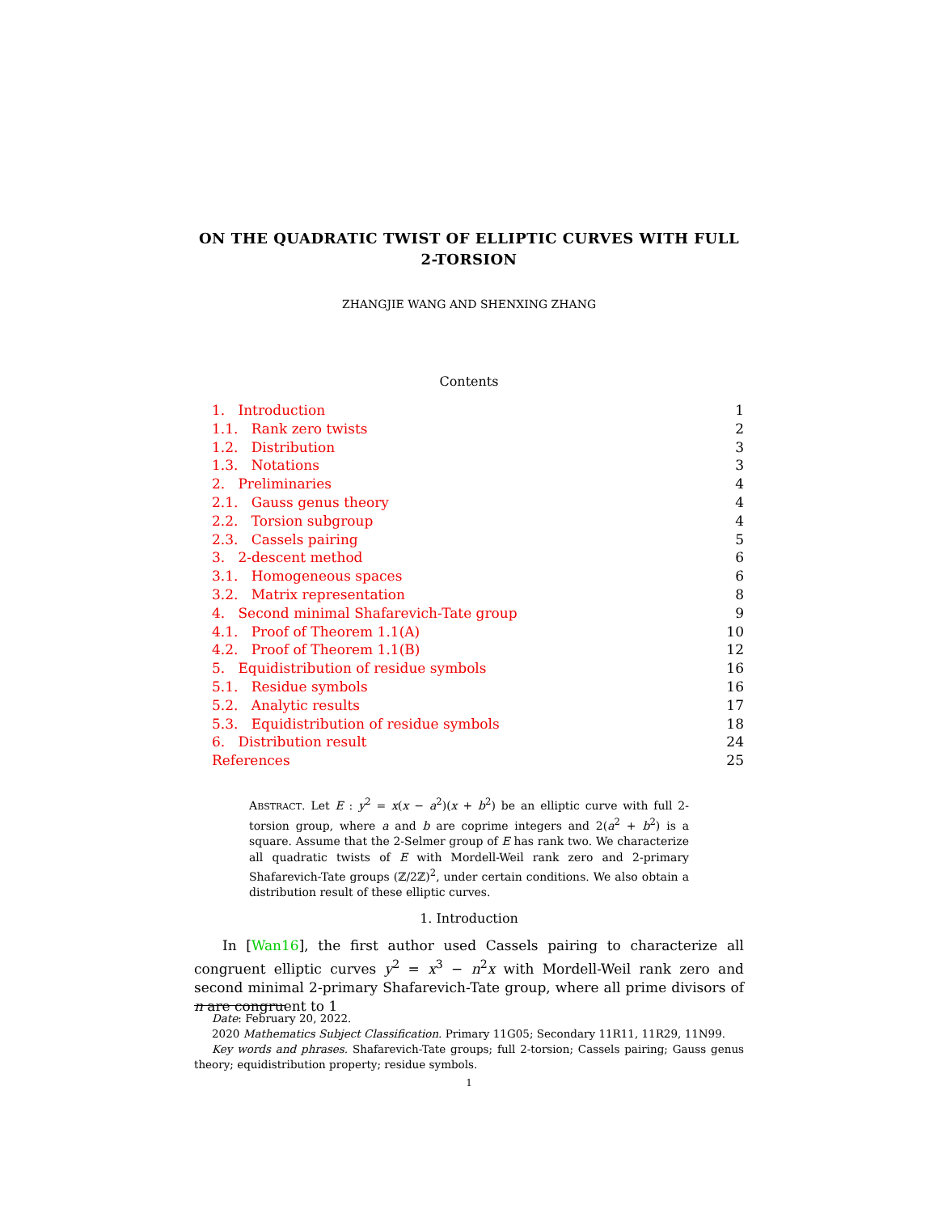ON THE QUADRATIC TWIST OF ELLIPTIC CURVES WITH FULL 2-TORSION
ZHANGJIE WANG AND SHENXING ZHANG
Contents
1. Introduction 1
1.1. Rank zero twists 2
1.2. Distribution 3
1.3. Notations 3
2. Preliminaries 4
2.1. Gauss genus theory 4
2.2. Torsion subgroup 4
2.3. Cassels pairing 5
3. 2-descent method 6
3.1. Homogeneous spaces 6
3.2. Matrix representation 8
4. Second minimal Shafarevich-Tate group 9
4.1. Proof of Theorem 1.1(A) 10
4.2. Proof of Theorem 1.1(B) 12
5. Equidistribution of residue symbols 16
5.1. Residue symbols 16
5.2. Analytic results 17
5.3. Equidistribution of residue symbols 18
6. Distribution result 24
References 25
ABSTRACT. Let E : y<sup>2</sup> = x(x − a<sup>2</sup>)(x + b<sup>2</sup>) be an elliptic curve with full 2-torsion group, where a and b are coprime integers and 2(a<sup>2</sup> + b<sup>2</sup>) is a square. Assume that the 2-Selmer group of E has rank two. We characterize all quadratic twists of E with Mordell-Weil rank zero and 2-primary Shafarevich-Tate groups (ℤ/2ℤ)<sup>2</sup>, under certain conditions. We also obtain a distribution result of these elliptic curves.
1. Introduction
In [Wan16], the first author used Cassels pairing to characterize all congruent elliptic curves y<sup>2</sup> = x<sup>3</sup> − n<sup>2</sup>x with Mordell-Weil rank zero and second minimal 2-primary Shafarevich-Tate group, where all prime divisors of n are congruent to 1
Date: February 20, 2022.
2020 Mathematics Subject Classification. Primary 11G05; Secondary 11R11, 11R29, 11N99.
Key words and phrases. Shafarevich-Tate groups; full 2-torsion; Cassels pairing; Gauss genus theory; equidistribution property; residue symbols.
1